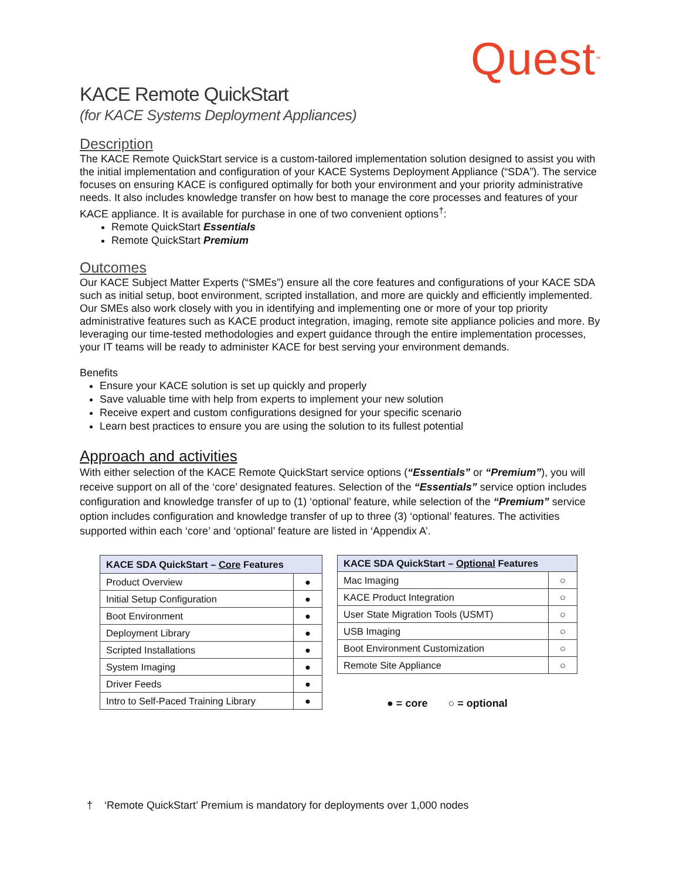Quest<sup>™</sup>
KACE Remote QuickStart
(for KACE Systems Deployment Appliances)
Description
The KACE Remote QuickStart service is a custom-tailored implementation solution designed to assist you with the initial implementation and configuration of your KACE Systems Deployment Appliance (“SDA”). The service focuses on ensuring KACE is configured optimally for both your environment and your priority administrative needs. It also includes knowledge transfer on how best to manage the core processes and features of your KACE appliance. It is available for purchase in one of two convenient options<sup>†</sup>:
Remote QuickStart Essentials
Remote QuickStart Premium
Outcomes
Our KACE Subject Matter Experts (“SMEs”) ensure all the core features and configurations of your KACE SDA such as initial setup, boot environment, scripted installation, and more are quickly and efficiently implemented. Our SMEs also work closely with you in identifying and implementing one or more of your top priority administrative features such as KACE product integration, imaging, remote site appliance policies and more. By leveraging our time-tested methodologies and expert guidance through the entire implementation processes, your IT teams will be ready to administer KACE for best serving your environment demands.
Benefits
Ensure your KACE solution is set up quickly and properly
Save valuable time with help from experts to implement your new solution
Receive expert and custom configurations designed for your specific scenario
Learn best practices to ensure you are using the solution to its fullest potential
Approach and activities
With either selection of the KACE Remote QuickStart service options (“Essentials” or “Premium”), you will receive support on all of the ‘core’ designated features. Selection of the “Essentials” service option includes configuration and knowledge transfer of up to (1) ‘optional’ feature, while selection of the “Premium” service option includes configuration and knowledge transfer of up to three (3) ‘optional’ features. The activities supported within each ‘core’ and ‘optional’ feature are listed in ‘Appendix A’.
| KACE SDA QuickStart – Core Features | |
| --- | --- |
| Product Overview | ● |
| Initial Setup Configuration | ● |
| Boot Environment | ● |
| Deployment Library | ● |
| Scripted Installations | ● |
| System Imaging | ● |
| Driver Feeds | ● |
| Intro to Self-Paced Training Library | ● |
| KACE SDA QuickStart – Optional Features | |
| --- | --- |
| Mac Imaging | ○ |
| KACE Product Integration | ○ |
| User State Migration Tools (USMT) | ○ |
| USB Imaging | ○ |
| Boot Environment Customization | ○ |
| Remote Site Appliance | ○ |
● = core ○ = optional
† ‘Remote QuickStart’ Premium is mandatory for deployments over 1,000 nodes